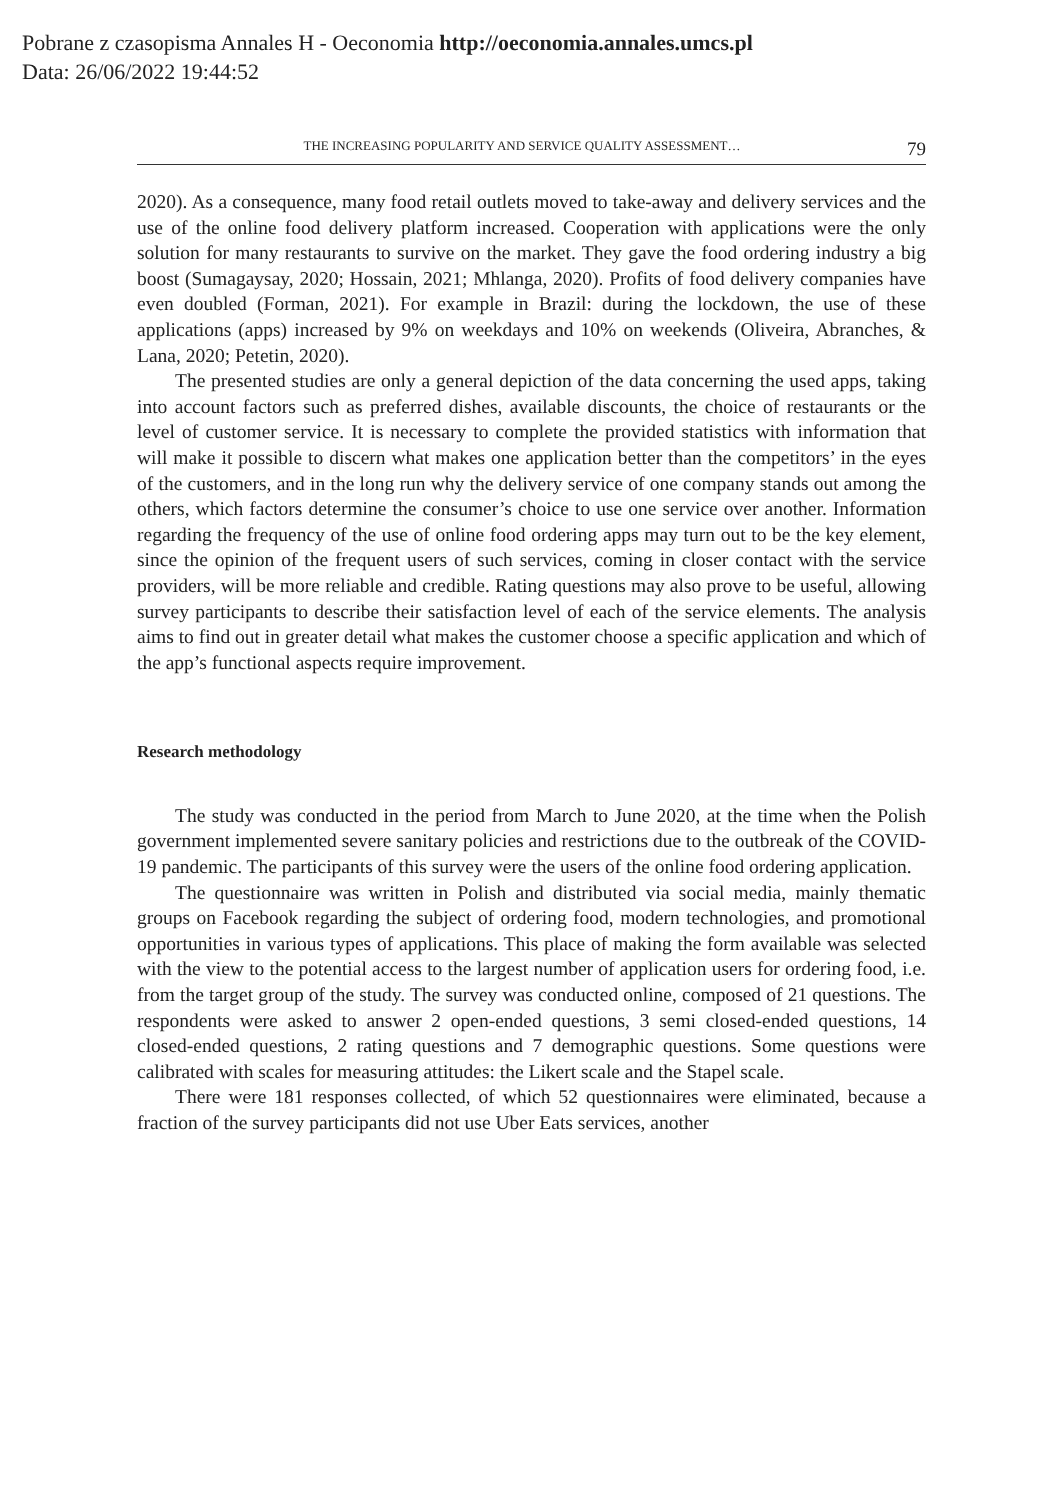Pobrane z czasopisma Annales H - Oeconomia http://oeconomia.annales.umcs.pl
Data: 26/06/2022 19:44:52
THE INCREASING POPULARITY AND SERVICE QUALITY ASSESSMENT… 79
2020). As a consequence, many food retail outlets moved to take-away and delivery services and the use of the online food delivery platform increased. Cooperation with applications were the only solution for many restaurants to survive on the market. They gave the food ordering industry a big boost (Sumagaysay, 2020; Hossain, 2021; Mhlanga, 2020). Profits of food delivery companies have even doubled (Forman, 2021). For example in Brazil: during the lockdown, the use of these applications (apps) increased by 9% on weekdays and 10% on weekends (Oliveira, Abranches, & Lana, 2020; Petetin, 2020).
The presented studies are only a general depiction of the data concerning the used apps, taking into account factors such as preferred dishes, available discounts, the choice of restaurants or the level of customer service. It is necessary to complete the provided statistics with information that will make it possible to discern what makes one application better than the competitors’ in the eyes of the customers, and in the long run why the delivery service of one company stands out among the others, which factors determine the consumer’s choice to use one service over another. Information regarding the frequency of the use of online food ordering apps may turn out to be the key element, since the opinion of the frequent users of such services, coming in closer contact with the service providers, will be more reliable and credible. Rating questions may also prove to be useful, allowing survey participants to describe their satisfaction level of each of the service elements. The analysis aims to find out in greater detail what makes the customer choose a specific application and which of the app’s functional aspects require improvement.
Research methodology
The study was conducted in the period from March to June 2020, at the time when the Polish government implemented severe sanitary policies and restrictions due to the outbreak of the COVID-19 pandemic. The participants of this survey were the users of the online food ordering application.
The questionnaire was written in Polish and distributed via social media, mainly thematic groups on Facebook regarding the subject of ordering food, modern technologies, and promotional opportunities in various types of applications. This place of making the form available was selected with the view to the potential access to the largest number of application users for ordering food, i.e. from the target group of the study. The survey was conducted online, composed of 21 questions. The respondents were asked to answer 2 open-ended questions, 3 semi closed-ended questions, 14 closed-ended questions, 2 rating questions and 7 demographic questions. Some questions were calibrated with scales for measuring attitudes: the Likert scale and the Stapel scale.
There were 181 responses collected, of which 52 questionnaires were eliminated, because a fraction of the survey participants did not use Uber Eats services, another